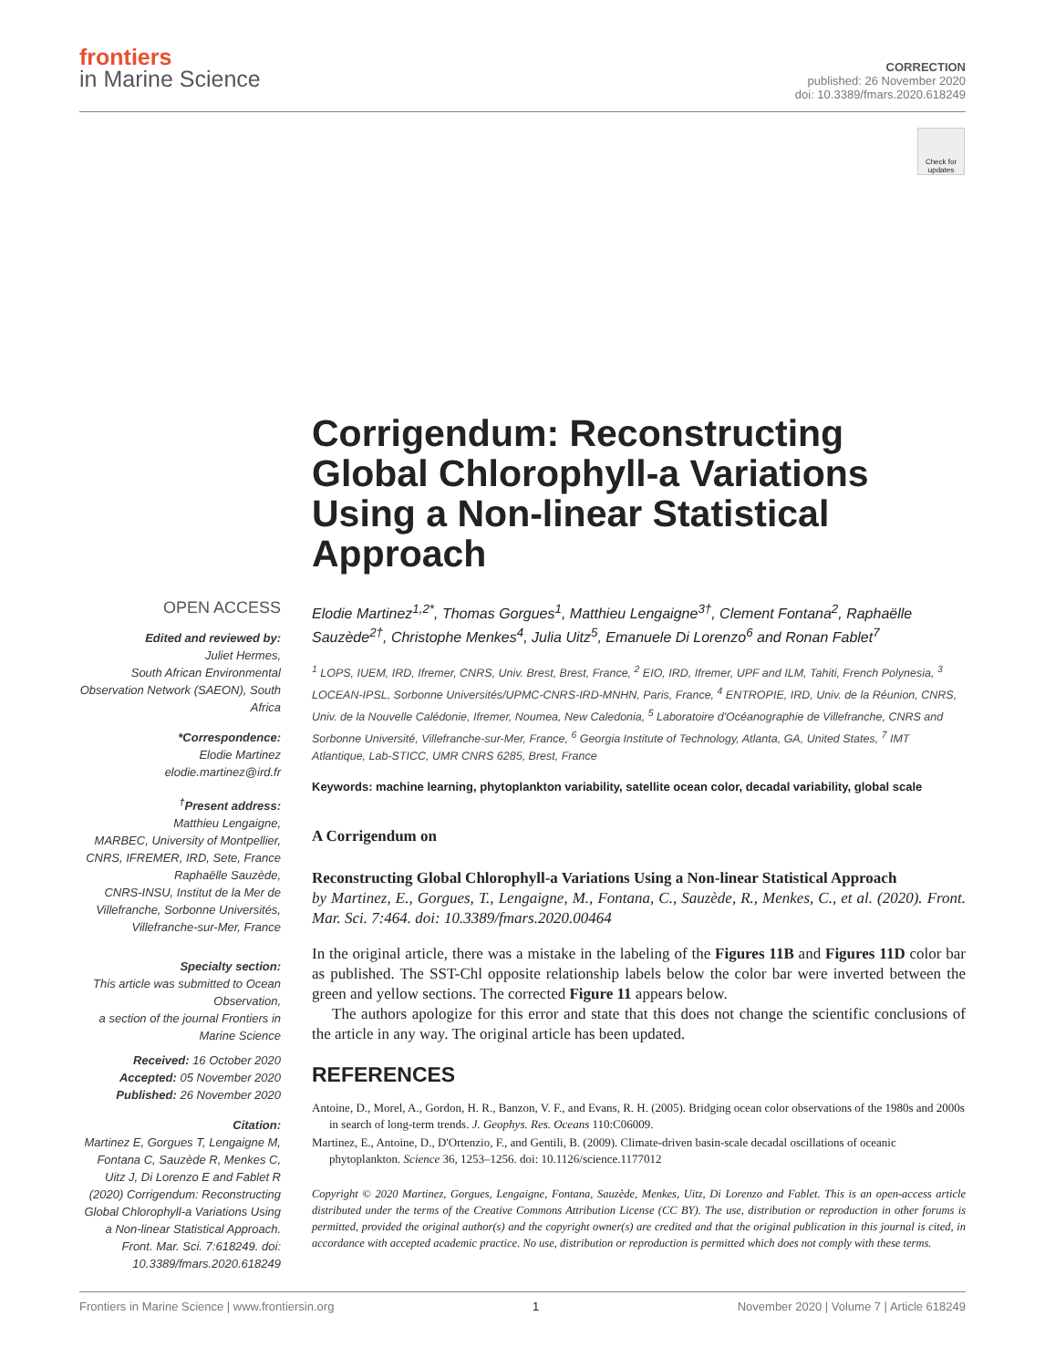frontiers
in Marine Science
CORRECTION
published: 26 November 2020
doi: 10.3389/fmars.2020.618249
Check for updates
Corrigendum: Reconstructing Global Chlorophyll-a Variations Using a Non-linear Statistical Approach
OPEN ACCESS
Edited and reviewed by:
Juliet Hermes,
South African Environmental Observation Network (SAEON), South Africa
*Correspondence:
Elodie Martinez
elodie.martinez@ird.fr
<sup>†</sup> Present address:
Matthieu Lengaigne,
MARBEC, University of Montpellier, CNRS, IFREMER, IRD, Sete, France
Raphaëlle Sauzède,
CNRS-INSU, Institut de la Mer de Villefranche, Sorbonne Universités, Villefranche-sur-Mer, France
Specialty section:
This article was submitted to Ocean Observation,
a section of the journal Frontiers in Marine Science
Received: 16 October 2020
Accepted: 05 November 2020
Published: 26 November 2020
Citation:
Martinez E, Gorgues T, Lengaigne M, Fontana C, Sauzède R, Menkes C, Uitz J, Di Lorenzo E and Fablet R (2020) Corrigendum: Reconstructing Global Chlorophyll-a Variations Using a Non-linear Statistical Approach. Front. Mar. Sci. 7:618249. doi: 10.3389/fmars.2020.618249
Elodie Martinez<sup>1,2*</sup>, Thomas Gorgues<sup>1</sup>, Matthieu Lengaigne<sup>3†</sup>, Clement Fontana<sup>2</sup>, Raphaëlle Sauzède<sup>2†</sup>, Christophe Menkes<sup>4</sup>, Julia Uitz<sup>5</sup>, Emanuele Di Lorenzo<sup>6</sup> and Ronan Fablet<sup>7</sup>
<sup>1</sup> LOPS, IUEM, IRD, Ifremer, CNRS, Univ. Brest, Brest, France, <sup>2</sup> EIO, IRD, Ifremer, UPF and ILM, Tahiti, French Polynesia, <sup>3</sup> LOCEAN-IPSL, Sorbonne Universités/UPMC-CNRS-IRD-MNHN, Paris, France, <sup>4</sup> ENTROPIE, IRD, Univ. de la Réunion, CNRS, Univ. de la Nouvelle Calédonie, Ifremer, Noumea, New Caledonia, <sup>5</sup> Laboratoire d'Océanographie de Villefranche, CNRS and Sorbonne Université, Villefranche-sur-Mer, France, <sup>6</sup> Georgia Institute of Technology, Atlanta, GA, United States, <sup>7</sup> IMT Atlantique, Lab-STICC, UMR CNRS 6285, Brest, France
Keywords: machine learning, phytoplankton variability, satellite ocean color, decadal variability, global scale
A Corrigendum on
Reconstructing Global Chlorophyll-a Variations Using a Non-linear Statistical Approach
by Martinez, E., Gorgues, T., Lengaigne, M., Fontana, C., Sauzède, R., Menkes, C., et al. (2020). Front. Mar. Sci. 7:464. doi: 10.3389/fmars.2020.00464
In the original article, there was a mistake in the labeling of the Figures 11B and Figures 11D color bar as published. The SST-Chl opposite relationship labels below the color bar were inverted between the green and yellow sections. The corrected Figure 11 appears below.
The authors apologize for this error and state that this does not change the scientific conclusions of the article in any way. The original article has been updated.
REFERENCES
Antoine, D., Morel, A., Gordon, H. R., Banzon, V. F., and Evans, R. H. (2005). Bridging ocean color observations of the 1980s and 2000s in search of long-term trends. J. Geophys. Res. Oceans 110:C06009.
Martinez, E., Antoine, D., D'Ortenzio, F., and Gentili, B. (2009). Climate-driven basin-scale decadal oscillations of oceanic phytoplankton. Science 36, 1253–1256. doi: 10.1126/science.1177012
Copyright © 2020 Martinez, Gorgues, Lengaigne, Fontana, Sauzède, Menkes, Uitz, Di Lorenzo and Fablet. This is an open-access article distributed under the terms of the Creative Commons Attribution License (CC BY). The use, distribution or reproduction in other forums is permitted, provided the original author(s) and the copyright owner(s) are credited and that the original publication in this journal is cited, in accordance with accepted academic practice. No use, distribution or reproduction is permitted which does not comply with these terms.
Frontiers in Marine Science | www.frontiersin.org 1 November 2020 | Volume 7 | Article 618249